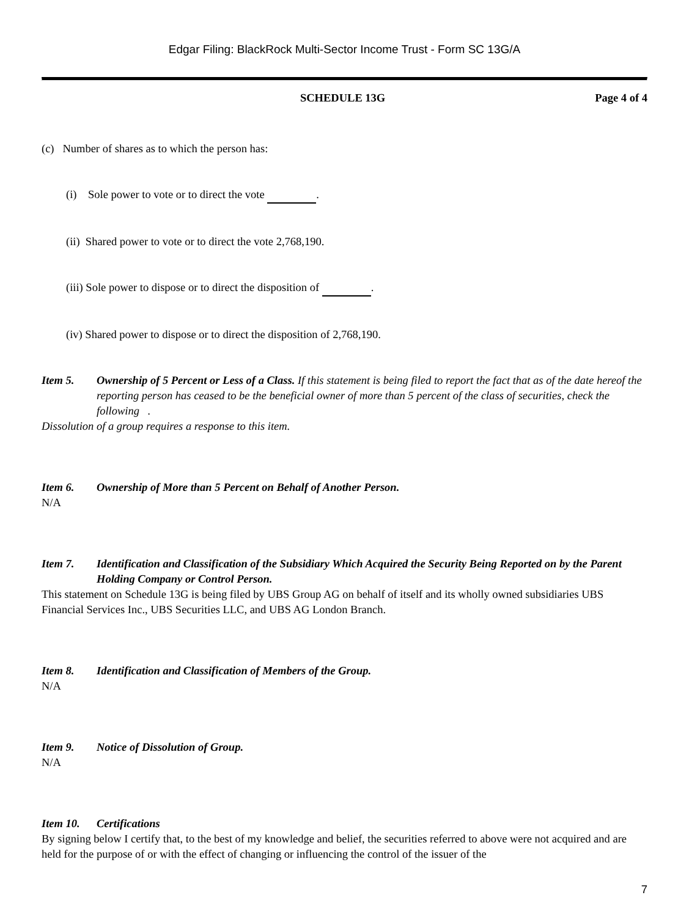Edgar Filing: BlackRock Multi-Sector Income Trust - Form SC 13G/A
SCHEDULE 13G Page 4 of 4
(c) Number of shares as to which the person has:
(i) Sole power to vote or to direct the vote .
(ii) Shared power to vote or to direct the vote 2,768,190.
(iii) Sole power to dispose or to direct the disposition of .
(iv) Shared power to dispose or to direct the disposition of 2,768,190.
Item 5. Ownership of 5 Percent or Less of a Class. If this statement is being filed to report the fact that as of the date hereof the reporting person has ceased to be the beneficial owner of more than 5 percent of the class of securities, check the following .
Dissolution of a group requires a response to this item.
Item 6. Ownership of More than 5 Percent on Behalf of Another Person.
N/A
Item 7. Identification and Classification of the Subsidiary Which Acquired the Security Being Reported on by the Parent Holding Company or Control Person.
This statement on Schedule 13G is being filed by UBS Group AG on behalf of itself and its wholly owned subsidiaries UBS Financial Services Inc., UBS Securities LLC, and UBS AG London Branch.
Item 8. Identification and Classification of Members of the Group.
N/A
Item 9. Notice of Dissolution of Group.
N/A
Item 10. Certifications
By signing below I certify that, to the best of my knowledge and belief, the securities referred to above were not acquired and are held for the purpose of or with the effect of changing or influencing the control of the issuer of the
7